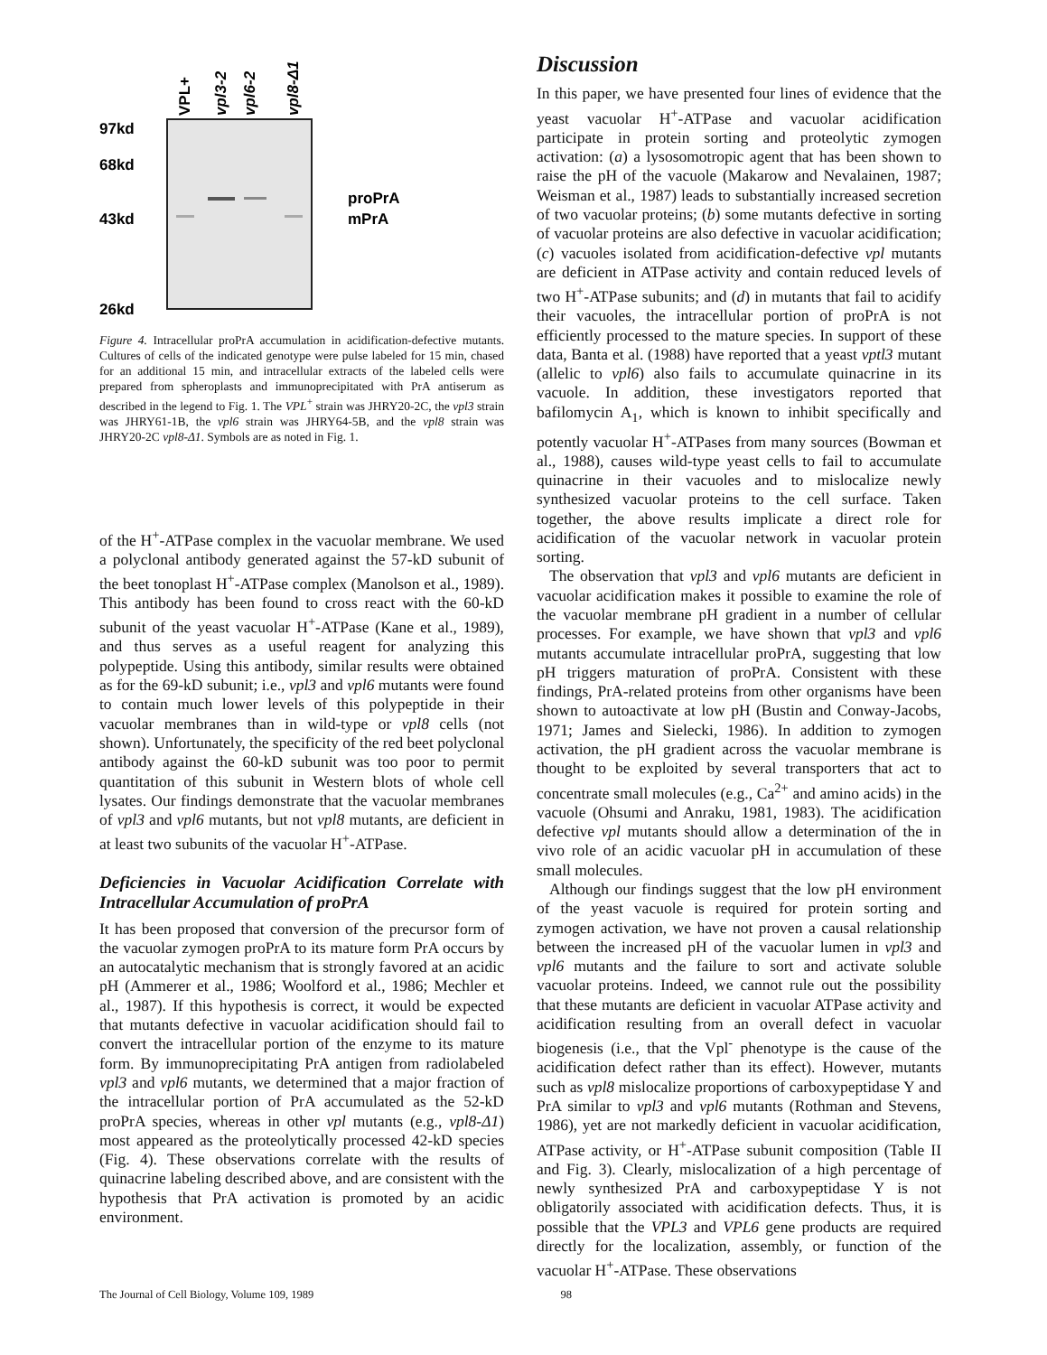VPL+
vpl3-2
vpl6-2
vpl8-Δ1
97kd
68kd
43kd
26kd
proPrA
mPrA
Figure 4. Intracellular proPrA accumulation in acidification-defective mutants. Cultures of cells of the indicated genotype were pulse labeled for 15 min, chased for an additional 15 min, and intracellular extracts of the labeled cells were prepared from spheroplasts and immunoprecipitated with PrA antiserum as described in the legend to Fig. 1. The VPL<sup>+</sup> strain was JHRY20-2C, the vpl3 strain was JHRY61-1B, the vpl6 strain was JHRY64-5B, and the vpl8 strain was JHRY20-2C vpl8-Δ1. Symbols are as noted in Fig. 1.
of the H<sup>+</sup>-ATPase complex in the vacuolar membrane. We used a polyclonal antibody generated against the 57-kD subunit of the beet tonoplast H<sup>+</sup>-ATPase complex (Manolson et al., 1989). This antibody has been found to cross react with the 60-kD subunit of the yeast vacuolar H<sup>+</sup>-ATPase (Kane et al., 1989), and thus serves as a useful reagent for analyzing this polypeptide. Using this antibody, similar results were obtained as for the 69-kD subunit; i.e., vpl3 and vpl6 mutants were found to contain much lower levels of this polypeptide in their vacuolar membranes than in wild-type or vpl8 cells (not shown). Unfortunately, the specificity of the red beet polyclonal antibody against the 60-kD subunit was too poor to permit quantitation of this subunit in Western blots of whole cell lysates. Our findings demonstrate that the vacuolar membranes of vpl3 and vpl6 mutants, but not vpl8 mutants, are deficient in at least two subunits of the vacuolar H<sup>+</sup>-ATPase.
Deficiencies in Vacuolar Acidification Correlate with Intracellular Accumulation of proPrA
It has been proposed that conversion of the precursor form of the vacuolar zymogen proPrA to its mature form PrA occurs by an autocatalytic mechanism that is strongly favored at an acidic pH (Ammerer et al., 1986; Woolford et al., 1986; Mechler et al., 1987). If this hypothesis is correct, it would be expected that mutants defective in vacuolar acidification should fail to convert the intracellular portion of the enzyme to its mature form. By immunoprecipitating PrA antigen from radiolabeled vpl3 and vpl6 mutants, we determined that a major fraction of the intracellular portion of PrA accumulated as the 52-kD proPrA species, whereas in other vpl mutants (e.g., vpl8-Δ1) most appeared as the proteolytically processed 42-kD species (Fig. 4). These observations correlate with the results of quinacrine labeling described above, and are consistent with the hypothesis that PrA activation is promoted by an acidic environment.
Discussion
In this paper, we have presented four lines of evidence that the yeast vacuolar H<sup>+</sup>-ATPase and vacuolar acidification participate in protein sorting and proteolytic zymogen activation: (a) a lysosomotropic agent that has been shown to raise the pH of the vacuole (Makarow and Nevalainen, 1987; Weisman et al., 1987) leads to substantially increased secretion of two vacuolar proteins; (b) some mutants defective in sorting of vacuolar proteins are also defective in vacuolar acidification; (c) vacuoles isolated from acidification-defective vpl mutants are deficient in ATPase activity and contain reduced levels of two H<sup>+</sup>-ATPase subunits; and (d) in mutants that fail to acidify their vacuoles, the intracellular portion of proPrA is not efficiently processed to the mature species. In support of these data, Banta et al. (1988) have reported that a yeast vptl3 mutant (allelic to vpl6) also fails to accumulate quinacrine in its vacuole. In addition, these investigators reported that bafilomycin A<sub>1</sub>, which is known to inhibit specifically and potently vacuolar H<sup>+</sup>-ATPases from many sources (Bowman et al., 1988), causes wild-type yeast cells to fail to accumulate quinacrine in their vacuoles and to mislocalize newly synthesized vacuolar proteins to the cell surface. Taken together, the above results implicate a direct role for acidification of the vacuolar network in vacuolar protein sorting.
The observation that vpl3 and vpl6 mutants are deficient in vacuolar acidification makes it possible to examine the role of the vacuolar membrane pH gradient in a number of cellular processes. For example, we have shown that vpl3 and vpl6 mutants accumulate intracellular proPrA, suggesting that low pH triggers maturation of proPrA. Consistent with these findings, PrA-related proteins from other organisms have been shown to autoactivate at low pH (Bustin and Conway-Jacobs, 1971; James and Sielecki, 1986). In addition to zymogen activation, the pH gradient across the vacuolar membrane is thought to be exploited by several transporters that act to concentrate small molecules (e.g., Ca<sup>2+</sup> and amino acids) in the vacuole (Ohsumi and Anraku, 1981, 1983). The acidification defective vpl mutants should allow a determination of the in vivo role of an acidic vacuolar pH in accumulation of these small molecules.
Although our findings suggest that the low pH environment of the yeast vacuole is required for protein sorting and zymogen activation, we have not proven a causal relationship between the increased pH of the vacuolar lumen in vpl3 and vpl6 mutants and the failure to sort and activate soluble vacuolar proteins. Indeed, we cannot rule out the possibility that these mutants are deficient in vacuolar ATPase activity and acidification resulting from an overall defect in vacuolar biogenesis (i.e., that the Vpl<sup>-</sup> phenotype is the cause of the acidification defect rather than its effect). However, mutants such as vpl8 mislocalize proportions of carboxypeptidase Y and PrA similar to vpl3 and vpl6 mutants (Rothman and Stevens, 1986), yet are not markedly deficient in vacuolar acidification, ATPase activity, or H<sup>+</sup>-ATPase subunit composition (Table II and Fig. 3). Clearly, mislocalization of a high percentage of newly synthesized PrA and carboxypeptidase Y is not obligatorily associated with acidification defects. Thus, it is possible that the VPL3 and VPL6 gene products are required directly for the localization, assembly, or function of the vacuolar H<sup>+</sup>-ATPase. These observations
The Journal of Cell Biology, Volume 109, 1989 98